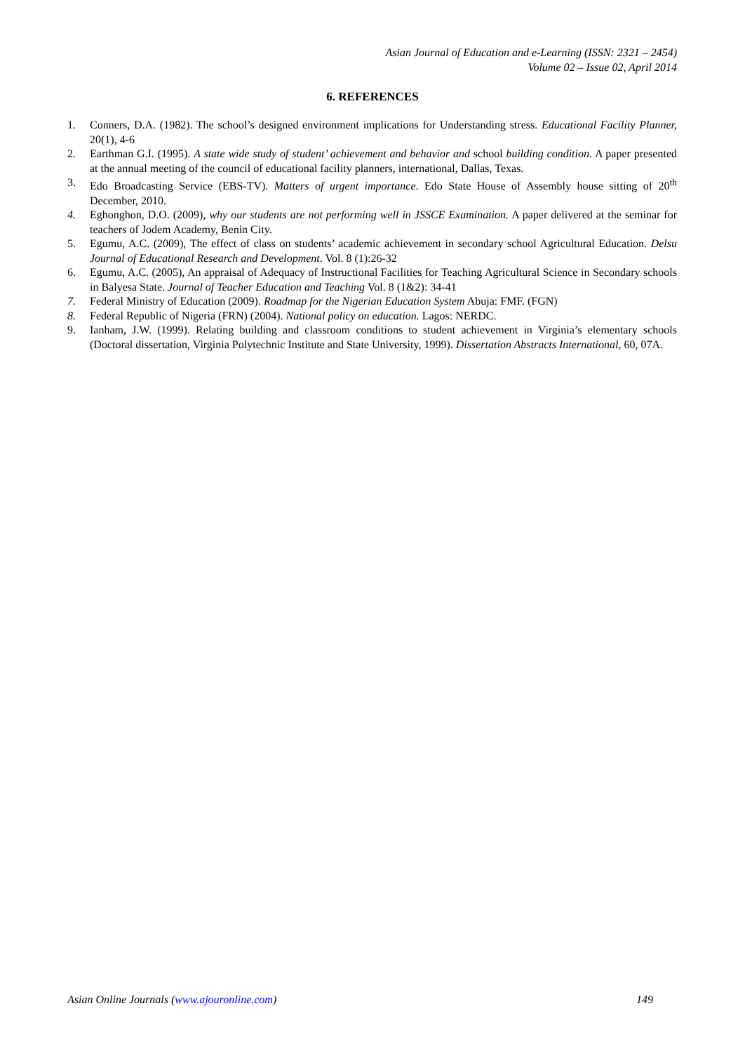Asian Journal of Education and e-Learning (ISSN: 2321 – 2454)
Volume 02 – Issue 02, April 2014
6. REFERENCES
1. Conners, D.A. (1982). The school’s designed environment implications for Understanding stress. Educational Facility Planner, 20(1), 4-6
2. Earthman G.I. (1995). A state wide study of student’ achievement and behavior and school building condition. A paper presented at the annual meeting of the council of educational facility planners, international, Dallas, Texas.
3. Edo Broadcasting Service (EBS-TV). Matters of urgent importance. Edo State House of Assembly house sitting of 20<sup>th</sup> December, 2010.
4. Eghonghon, D.O. (2009), why our students are not performing well in JSSCE Examination. A paper delivered at the seminar for teachers of Jodem Academy, Benin City.
5. Egumu, A.C. (2009), The effect of class on students’ academic achievement in secondary school Agricultural Education. Delsu Journal of Educational Research and Development. Vol. 8 (1):26-32
6. Egumu, A.C. (2005), An appraisal of Adequacy of Instructional Facilities for Teaching Agricultural Science in Secondary schools in Balyesa State. Journal of Teacher Education and Teaching Vol. 8 (1&2): 34-41
7. Federal Ministry of Education (2009). Roadmap for the Nigerian Education System Abuja: FMF. (FGN)
8. Federal Republic of Nigeria (FRN) (2004). National policy on education. Lagos: NERDC.
9. Ianham, J.W. (1999). Relating building and classroom conditions to student achievement in Virginia’s elementary schools (Doctoral dissertation, Virginia Polytechnic Institute and State University, 1999). Dissertation Abstracts International, 60, 07A.
Asian Online Journals (www.ajouronline.com) 149